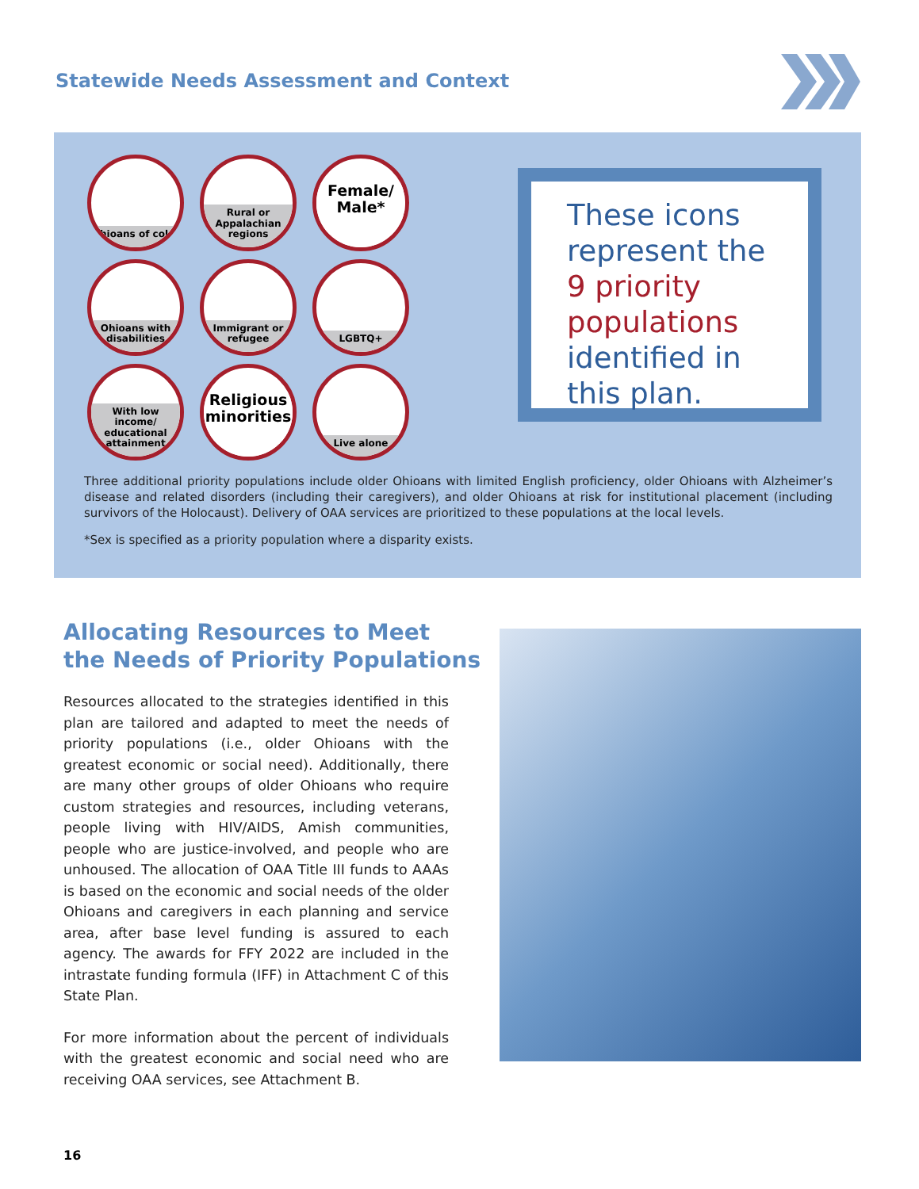Statewide Needs Assessment and Context
Ohioans of color
Rural or Appalachian regions
Female/ Male*
Ohioans with disabilities
Immigrant or refugee
LGBTQ+
With low income/ educational attainment
Religious minorities
Live alone
These icons represent the 9 priority populations identified in this plan.
Three additional priority populations include older Ohioans with limited English proficiency, older Ohioans with Alzheimer’s disease and related disorders (including their caregivers), and older Ohioans at risk for institutional placement (including survivors of the Holocaust). Delivery of OAA services are prioritized to these populations at the local levels.
*Sex is specified as a priority population where a disparity exists.
Allocating Resources to Meet
the Needs of Priority Populations
Resources allocated to the strategies identified in this plan are tailored and adapted to meet the needs of priority populations (i.e., older Ohioans with the greatest economic or social need). Additionally, there are many other groups of older Ohioans who require custom strategies and resources, including veterans, people living with HIV/AIDS, Amish communities, people who are justice-involved, and people who are unhoused. The allocation of OAA Title III funds to AAAs is based on the economic and social needs of the older Ohioans and caregivers in each planning and service area, after base level funding is assured to each agency. The awards for FFY 2022 are included in the intrastate funding formula (IFF) in Attachment C of this State Plan.
For more information about the percent of individuals with the greatest economic and social need who are receiving OAA services, see Attachment B.
16